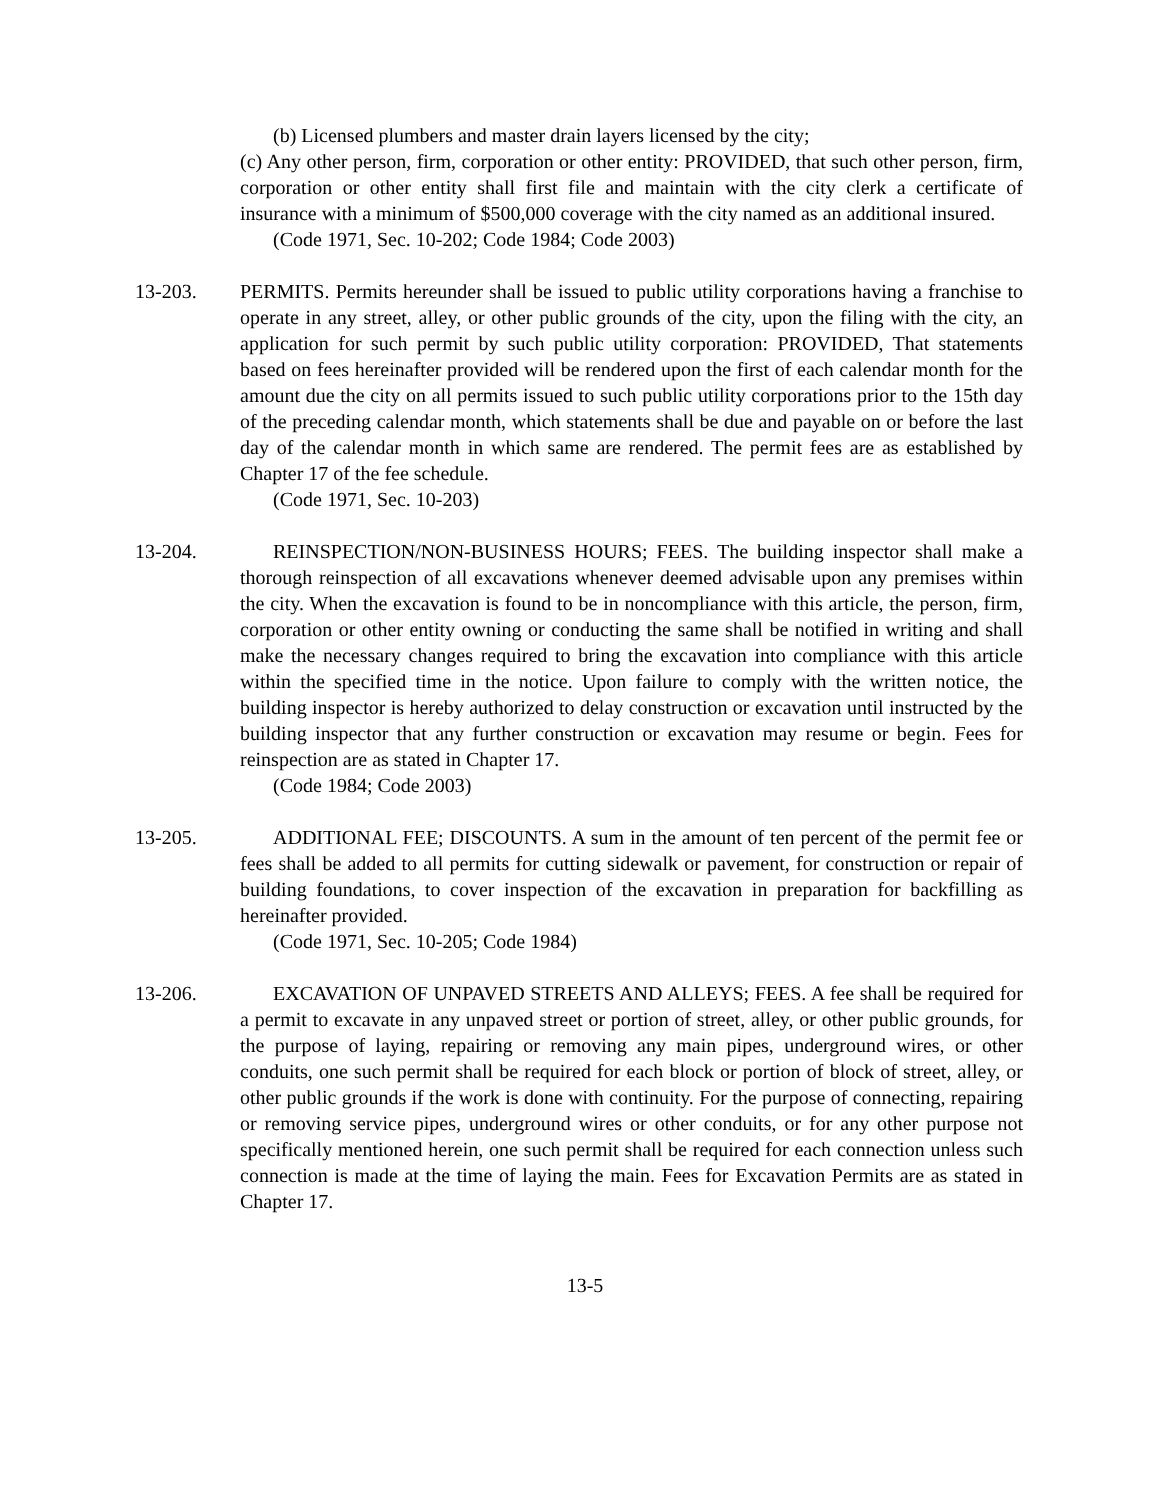(b) Licensed plumbers and master drain layers licensed by the city;
(c) Any other person, firm, corporation or other entity: PROVIDED, that such other person, firm, corporation or other entity shall first file and maintain with the city clerk a certificate of insurance with a minimum of $500,000 coverage with the city named as an additional insured.
(Code 1971, Sec. 10-202; Code 1984; Code 2003)
13-203. PERMITS. Permits hereunder shall be issued to public utility corporations having a franchise to operate in any street, alley, or other public grounds of the city, upon the filing with the city, an application for such permit by such public utility corporation: PROVIDED, That statements based on fees hereinafter provided will be rendered upon the first of each calendar month for the amount due the city on all permits issued to such public utility corporations prior to the 15th day of the preceding calendar month, which statements shall be due and payable on or before the last day of the calendar month in which same are rendered. The permit fees are as established by Chapter 17 of the fee schedule.
(Code 1971, Sec. 10-203)
13-204. REINSPECTION/NON-BUSINESS HOURS; FEES. The building inspector shall make a thorough reinspection of all excavations whenever deemed advisable upon any premises within the city. When the excavation is found to be in noncompliance with this article, the person, firm, corporation or other entity owning or conducting the same shall be notified in writing and shall make the necessary changes required to bring the excavation into compliance with this article within the specified time in the notice. Upon failure to comply with the written notice, the building inspector is hereby authorized to delay construction or excavation until instructed by the building inspector that any further construction or excavation may resume or begin. Fees for reinspection are as stated in Chapter 17.
(Code 1984; Code 2003)
13-205. ADDITIONAL FEE; DISCOUNTS. A sum in the amount of ten percent of the permit fee or fees shall be added to all permits for cutting sidewalk or pavement, for construction or repair of building foundations, to cover inspection of the excavation in preparation for backfilling as hereinafter provided.
(Code 1971, Sec. 10-205; Code 1984)
13-206. EXCAVATION OF UNPAVED STREETS AND ALLEYS; FEES. A fee shall be required for a permit to excavate in any unpaved street or portion of street, alley, or other public grounds, for the purpose of laying, repairing or removing any main pipes, underground wires, or other conduits, one such permit shall be required for each block or portion of block of street, alley, or other public grounds if the work is done with continuity. For the purpose of connecting, repairing or removing service pipes, underground wires or other conduits, or for any other purpose not specifically mentioned herein, one such permit shall be required for each connection unless such connection is made at the time of laying the main. Fees for Excavation Permits are as stated in Chapter 17.
13-5